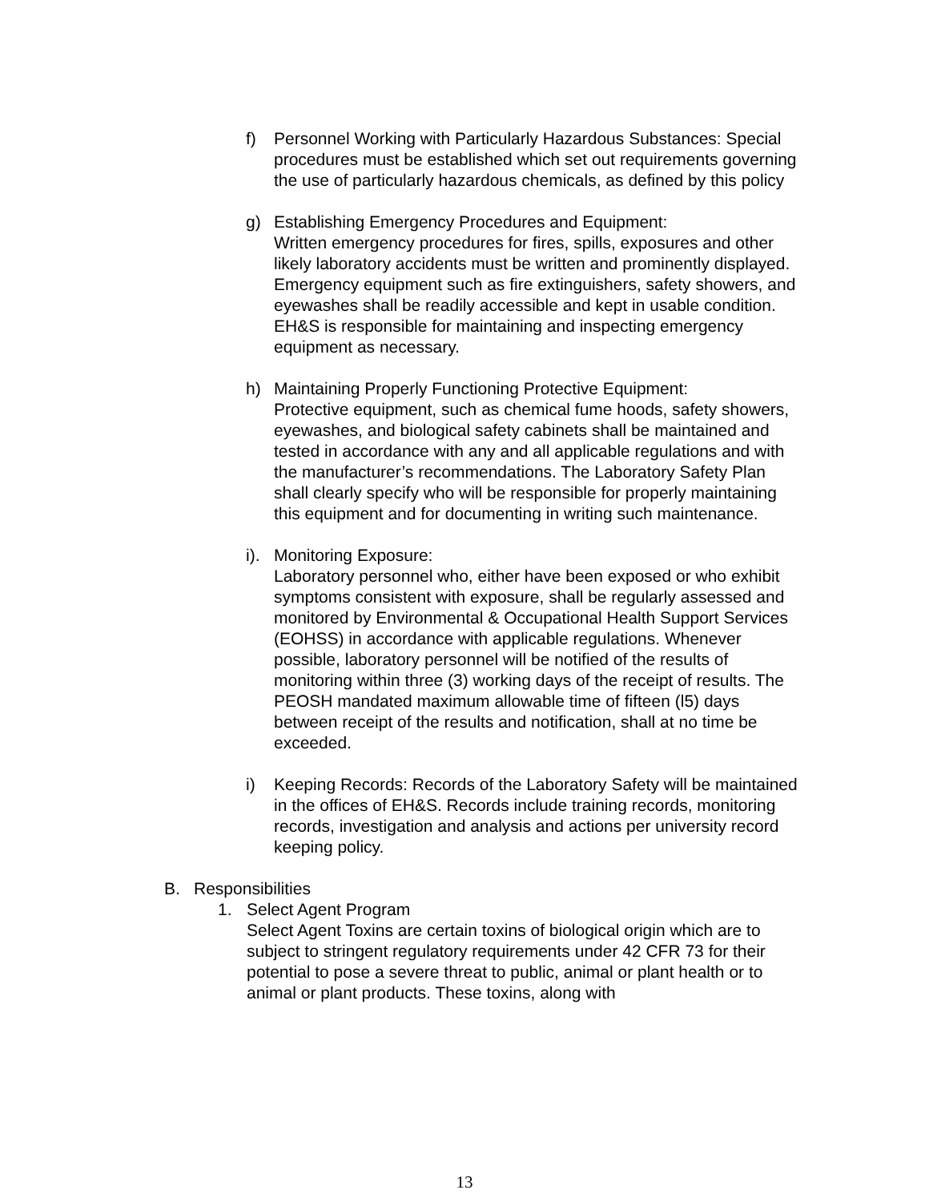f) Personnel Working with Particularly Hazardous Substances: Special procedures must be established which set out requirements governing the use of particularly hazardous chemicals, as defined by this policy
g) Establishing Emergency Procedures and Equipment:
Written emergency procedures for fires, spills, exposures and other likely laboratory accidents must be written and prominently displayed. Emergency equipment such as fire extinguishers, safety showers, and eyewashes shall be readily accessible and kept in usable condition. EH&S is responsible for maintaining and inspecting emergency equipment as necessary.
h) Maintaining Properly Functioning Protective Equipment:
Protective equipment, such as chemical fume hoods, safety showers, eyewashes, and biological safety cabinets shall be maintained and tested in accordance with any and all applicable regulations and with the manufacturer’s recommendations. The Laboratory Safety Plan shall clearly specify who will be responsible for properly maintaining this equipment and for documenting in writing such maintenance.
i).
Monitoring Exposure:
Laboratory personnel who, either have been exposed or who exhibit symptoms consistent with exposure, shall be regularly assessed and monitored by Environmental & Occupational Health Support Services (EOHSS) in accordance with applicable regulations. Whenever possible, laboratory personnel will be notified of the results of monitoring within three (3) working days of the receipt of results. The PEOSH mandated maximum allowable time of fifteen (l5) days between receipt of the results and notification, shall at no time be exceeded.
i) Keeping Records: Records of the Laboratory Safety will be maintained in the offices of EH&S. Records include training records, monitoring records, investigation and analysis and actions per university record keeping policy.
B. Responsibilities
1. Select Agent Program
Select Agent Toxins are certain toxins of biological origin which are to subject to stringent regulatory requirements under 42 CFR 73 for their potential to pose a severe threat to public, animal or plant health or to animal or plant products. These toxins, along with
13